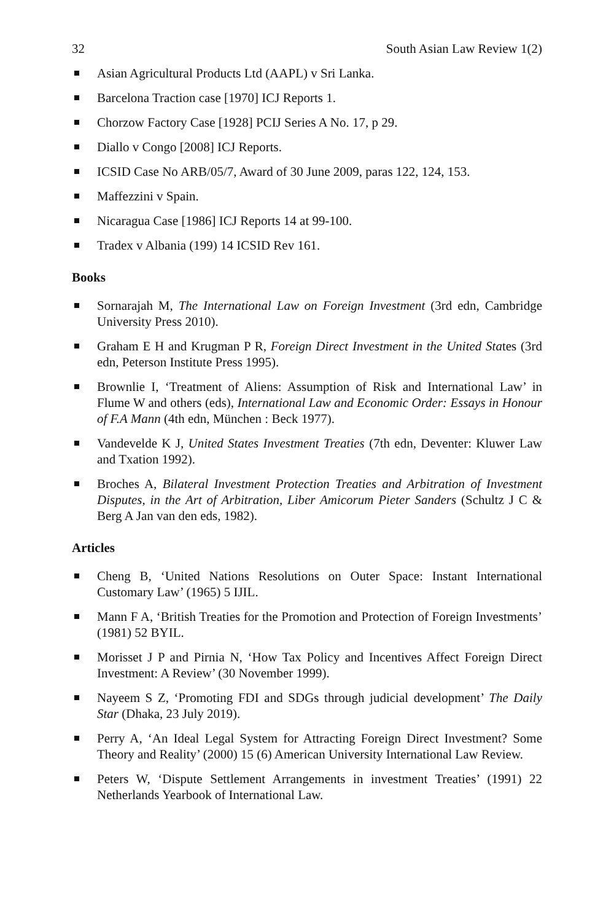32 South Asian Law Review 1(2)
Asian Agricultural Products Ltd (AAPL) v Sri Lanka.
Barcelona Traction case [1970] ICJ Reports 1.
Chorzow Factory Case [1928] PCIJ Series A No. 17, p 29.
Diallo v Congo [2008] ICJ Reports.
ICSID Case No ARB/05/7, Award of 30 June 2009, paras 122, 124, 153.
Maffezzini v Spain.
Nicaragua Case [1986] ICJ Reports 14 at 99-100.
Tradex v Albania (199) 14 ICSID Rev 161.
Books
Sornarajah M, The International Law on Foreign Investment (3rd edn, Cambridge University Press 2010).
Graham E H and Krugman P R, Foreign Direct Investment in the United States (3rd edn, Peterson Institute Press 1995).
Brownlie I, ‘Treatment of Aliens: Assumption of Risk and International Law’ in Flume W and others (eds), International Law and Economic Order: Essays in Honour of F.A Mann (4th edn, München : Beck 1977).
Vandevelde K J, United States Investment Treaties (7th edn, Deventer: Kluwer Law and Txation 1992).
Broches A, Bilateral Investment Protection Treaties and Arbitration of Investment Disputes, in the Art of Arbitration, Liber Amicorum Pieter Sanders (Schultz J C & Berg A Jan van den eds, 1982).
Articles
Cheng B, ‘United Nations Resolutions on Outer Space: Instant International Customary Law’ (1965) 5 IJIL.
Mann F A, ‘British Treaties for the Promotion and Protection of Foreign Investments’ (1981) 52 BYIL.
Morisset J P and Pirnia N, ‘How Tax Policy and Incentives Affect Foreign Direct Investment: A Review’ (30 November 1999).
Nayeem S Z, ‘Promoting FDI and SDGs through judicial development’ The Daily Star (Dhaka, 23 July 2019).
Perry A, ‘An Ideal Legal System for Attracting Foreign Direct Investment? Some Theory and Reality’ (2000) 15 (6) American University International Law Review.
Peters W, ‘Dispute Settlement Arrangements in investment Treaties’ (1991) 22 Netherlands Yearbook of International Law.